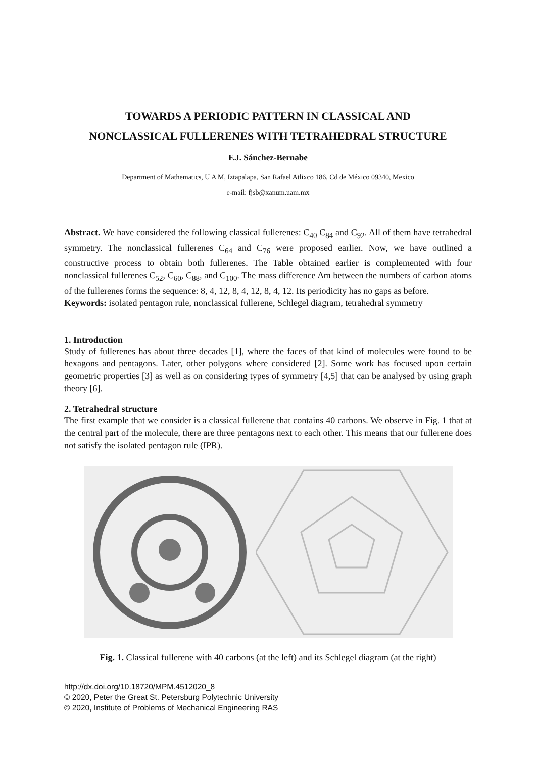TOWARDS A PERIODIC PATTERN IN CLASSICAL AND
NONCLASSICAL FULLERENES WITH TETRAHEDRAL STRUCTURE
F.J. Sánchez-Bernabe
Department of Mathematics, U A M, Iztapalapa, San Rafael Atlixco 186, Cd de México 09340, Mexico
e-mail: fjsb@xanum.uam.mx
Abstract. We have considered the following classical fullerenes: C<sub>40</sub> C<sub>84</sub> and C<sub>92</sub>. All of them have tetrahedral symmetry. The nonclassical fullerenes C<sub>64</sub> and C<sub>76</sub> were proposed earlier. Now, we have outlined a constructive process to obtain both fullerenes. The Table obtained earlier is complemented with four nonclassical fullerenes C<sub>52</sub>, C<sub>60</sub>, C<sub>88</sub>, and C<sub>100</sub>. The mass difference Δm between the numbers of carbon atoms of the fullerenes forms the sequence: 8, 4, 12, 8, 4, 12, 8, 4, 12. Its periodicity has no gaps as before.
Keywords: isolated pentagon rule, nonclassical fullerene, Schlegel diagram, tetrahedral symmetry
1. Introduction
Study of fullerenes has about three decades [1], where the faces of that kind of molecules were found to be hexagons and pentagons. Later, other polygons where considered [2]. Some work has focused upon certain geometric properties [3] as well as on considering types of symmetry [4,5] that can be analysed by using graph theory [6].
2. Tetrahedral structure
The first example that we consider is a classical fullerene that contains 40 carbons. We observe in Fig. 1 that at the central part of the molecule, there are three pentagons next to each other. This means that our fullerene does not satisfy the isolated pentagon rule (IPR).
Fig. 1. Classical fullerene with 40 carbons (at the left) and its Schlegel diagram (at the right)
http://dx.doi.org/10.18720/MPM.4512020_8
© 2020, Peter the Great St. Petersburg Polytechnic University
© 2020, Institute of Problems of Mechanical Engineering RAS